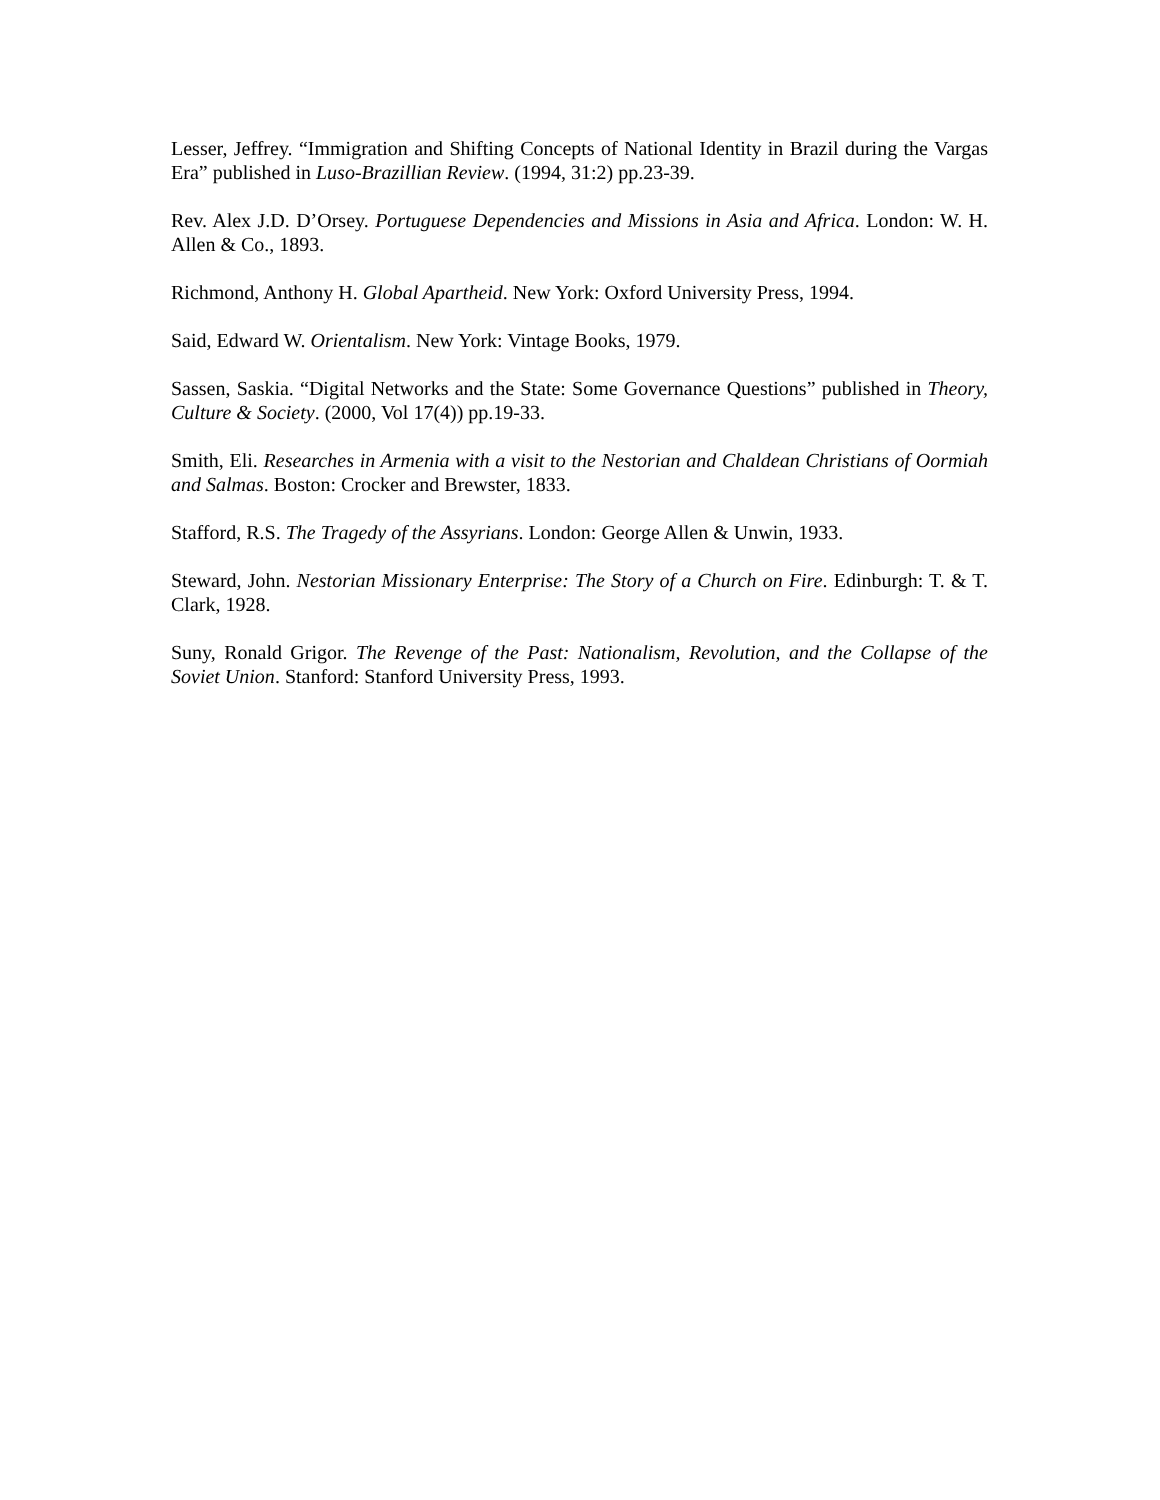Lesser, Jeffrey. “Immigration and Shifting Concepts of National Identity in Brazil during the Vargas Era” published in Luso-Brazillian Review. (1994, 31:2) pp.23-39.
Rev. Alex J.D. D’Orsey. Portuguese Dependencies and Missions in Asia and Africa. London: W. H. Allen & Co., 1893.
Richmond, Anthony H. Global Apartheid. New York: Oxford University Press, 1994.
Said, Edward W. Orientalism. New York: Vintage Books, 1979.
Sassen, Saskia. “Digital Networks and the State: Some Governance Questions” published in Theory, Culture & Society. (2000, Vol 17(4)) pp.19-33.
Smith, Eli. Researches in Armenia with a visit to the Nestorian and Chaldean Christians of Oormiah and Salmas. Boston: Crocker and Brewster, 1833.
Stafford, R.S. The Tragedy of the Assyrians. London: George Allen & Unwin, 1933.
Steward, John. Nestorian Missionary Enterprise: The Story of a Church on Fire. Edinburgh: T. & T. Clark, 1928.
Suny, Ronald Grigor. The Revenge of the Past: Nationalism, Revolution, and the Collapse of the Soviet Union. Stanford: Stanford University Press, 1993.